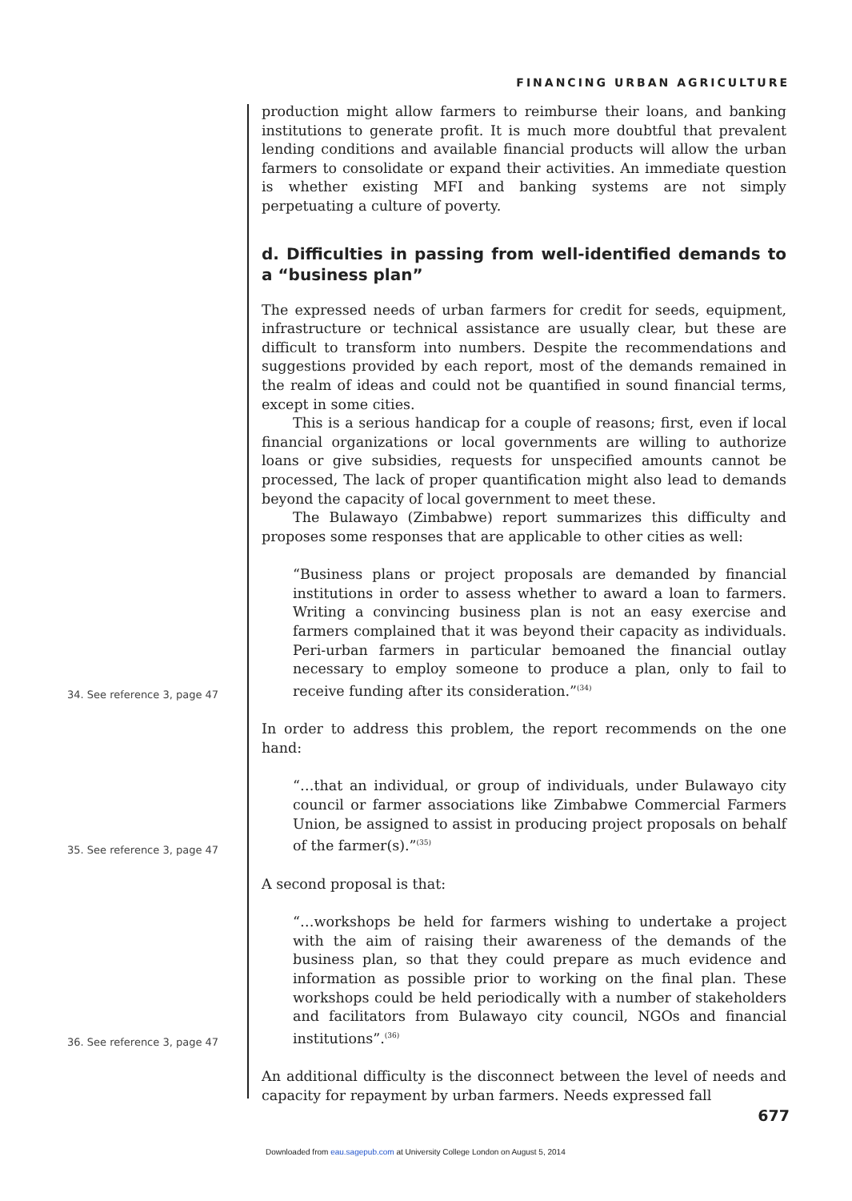FINANCING URBAN AGRICULTURE
production might allow farmers to reimburse their loans, and banking institutions to generate profit. It is much more doubtful that prevalent lending conditions and available financial products will allow the urban farmers to consolidate or expand their activities. An immediate question is whether existing MFI and banking systems are not simply perpetuating a culture of poverty.
d. Difficulties in passing from well-identified demands to a “business plan”
The expressed needs of urban farmers for credit for seeds, equipment, infrastructure or technical assistance are usually clear, but these are difficult to transform into numbers. Despite the recommendations and suggestions provided by each report, most of the demands remained in the realm of ideas and could not be quantified in sound financial terms, except in some cities.
This is a serious handicap for a couple of reasons; first, even if local financial organizations or local governments are willing to authorize loans or give subsidies, requests for unspecified amounts cannot be processed, The lack of proper quantification might also lead to demands beyond the capacity of local government to meet these.
The Bulawayo (Zimbabwe) report summarizes this difficulty and proposes some responses that are applicable to other cities as well:
34. See reference 3, page 47
“Business plans or project proposals are demanded by financial institutions in order to assess whether to award a loan to farmers. Writing a convincing business plan is not an easy exercise and farmers complained that it was beyond their capacity as individuals. Peri-urban farmers in particular bemoaned the financial outlay necessary to employ someone to produce a plan, only to fail to receive funding after its consideration.”<sup>(34)</sup>
In order to address this problem, the report recommends on the one hand:
35. See reference 3, page 47
“…that an individual, or group of individuals, under Bulawayo city council or farmer associations like Zimbabwe Commercial Farmers Union, be assigned to assist in producing project proposals on behalf of the farmer(s).”<sup>(35)</sup>
A second proposal is that:
36. See reference 3, page 47
“…workshops be held for farmers wishing to undertake a project with the aim of raising their awareness of the demands of the business plan, so that they could prepare as much evidence and information as possible prior to working on the final plan. These workshops could be held periodically with a number of stakeholders and facilitators from Bulawayo city council, NGOs and financial institutions”.<sup>(36)</sup>
An additional difficulty is the disconnect between the level of needs and capacity for repayment by urban farmers. Needs expressed fall
677
Downloaded from eau.sagepub.com at University College London on August 5, 2014